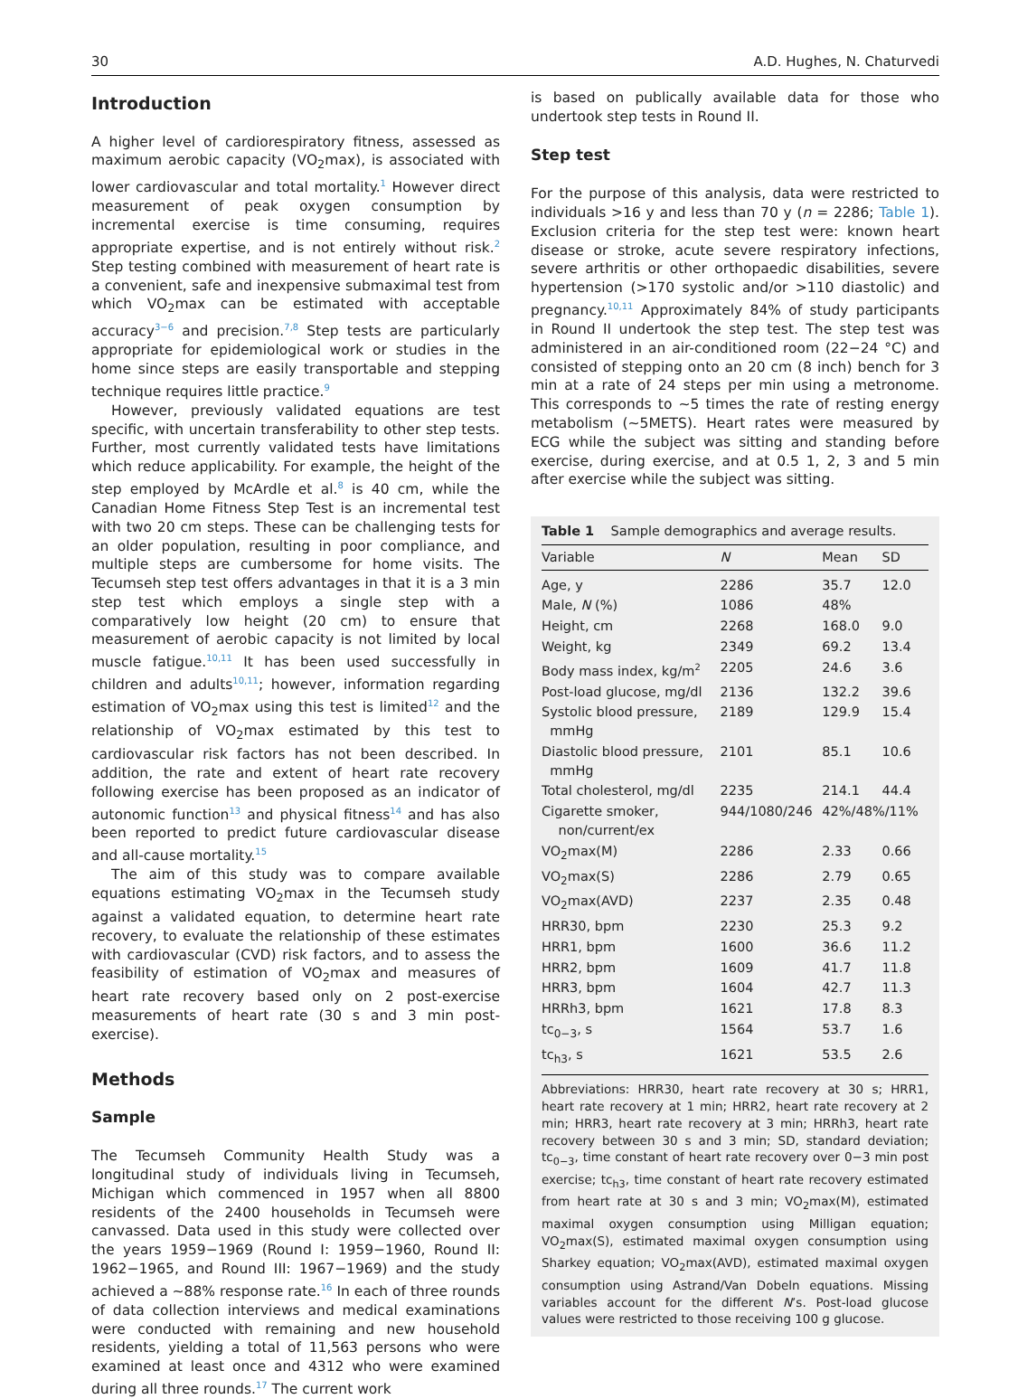30 A.D. Hughes, N. Chaturvedi
Introduction
A higher level of cardiorespiratory fitness, assessed as maximum aerobic capacity (VO<sub>2</sub>max), is associated with lower cardiovascular and total mortality.<sup>1</sup> However direct measurement of peak oxygen consumption by incremental exercise is time consuming, requires appropriate expertise, and is not entirely without risk.<sup>2</sup> Step testing combined with measurement of heart rate is a convenient, safe and inexpensive submaximal test from which VO<sub>2</sub>max can be estimated with acceptable accuracy<sup>3−6</sup> and precision.<sup>7,8</sup> Step tests are particularly appropriate for epidemiological work or studies in the home since steps are easily transportable and stepping technique requires little practice.<sup>9</sup>
However, previously validated equations are test specific, with uncertain transferability to other step tests. Further, most currently validated tests have limitations which reduce applicability. For example, the height of the step employed by McArdle et al.<sup>8</sup> is 40 cm, while the Canadian Home Fitness Step Test is an incremental test with two 20 cm steps. These can be challenging tests for an older population, resulting in poor compliance, and multiple steps are cumbersome for home visits. The Tecumseh step test offers advantages in that it is a 3 min step test which employs a single step with a comparatively low height (20 cm) to ensure that measurement of aerobic capacity is not limited by local muscle fatigue.<sup>10,11</sup> It has been used successfully in children and adults<sup>10,11</sup>; however, information regarding estimation of VO<sub>2</sub>max using this test is limited<sup>12</sup> and the relationship of VO<sub>2</sub>max estimated by this test to cardiovascular risk factors has not been described. In addition, the rate and extent of heart rate recovery following exercise has been proposed as an indicator of autonomic function<sup>13</sup> and physical fitness<sup>14</sup> and has also been reported to predict future cardiovascular disease and all-cause mortality.<sup>15</sup>
The aim of this study was to compare available equations estimating VO<sub>2</sub>max in the Tecumseh study against a validated equation, to determine heart rate recovery, to evaluate the relationship of these estimates with cardiovascular (CVD) risk factors, and to assess the feasibility of estimation of VO<sub>2</sub>max and measures of heart rate recovery based only on 2 post-exercise measurements of heart rate (30 s and 3 min post-exercise).
Methods
Sample
The Tecumseh Community Health Study was a longitudinal study of individuals living in Tecumseh, Michigan which commenced in 1957 when all 8800 residents of the 2400 households in Tecumseh were canvassed. Data used in this study were collected over the years 1959−1969 (Round I: 1959−1960, Round II: 1962−1965, and Round III: 1967−1969) and the study achieved a ~88% response rate.<sup>16</sup> In each of three rounds of data collection interviews and medical examinations were conducted with remaining and new household residents, yielding a total of 11,563 persons who were examined at least once and 4312 who were examined during all three rounds.<sup>17</sup> The current work
is based on publically available data for those who undertook step tests in Round II.
Step test
For the purpose of this analysis, data were restricted to individuals >16 y and less than 70 y (n = 2286; Table 1). Exclusion criteria for the step test were: known heart disease or stroke, acute severe respiratory infections, severe arthritis or other orthopaedic disabilities, severe hypertension (>170 systolic and/or >110 diastolic) and pregnancy.<sup>10,11</sup> Approximately 84% of study participants in Round II undertook the step test. The step test was administered in an air-conditioned room (22−24 °C) and consisted of stepping onto an 20 cm (8 inch) bench for 3 min at a rate of 24 steps per min using a metronome. This corresponds to ~5 times the rate of resting energy metabolism (~5METS). Heart rates were measured by ECG while the subject was sitting and standing before exercise, during exercise, and at 0.5 1, 2, 3 and 5 min after exercise while the subject was sitting.
Table 1 Sample demographics and average results.
| Variable | N | Mean | SD |
| --- | --- | --- | --- |
| Age, y | 2286 | 35.7 | 12.0 |
| Male, N (%) | 1086 | 48% | |
| Height, cm | 2268 | 168.0 | 9.0 |
| Weight, kg | 2349 | 69.2 | 13.4 |
| Body mass index, kg/m<sup>2</sup> | 2205 | 24.6 | 3.6 |
| Post-load glucose, mg/dl | 2136 | 132.2 | 39.6 |
| Systolic blood pressure, mmHg | 2189 | 129.9 | 15.4 |
| Diastolic blood pressure, mmHg | 2101 | 85.1 | 10.6 |
| Total cholesterol, mg/dl | 2235 | 214.1 | 44.4 |
| Cigarette smoker, non/current/ex | 944/1080/246 | 42%/48%/11% | |
| VO<sub>2</sub>max(M) | 2286 | 2.33 | 0.66 |
| VO<sub>2</sub>max(S) | 2286 | 2.79 | 0.65 |
| VO<sub>2</sub>max(AVD) | 2237 | 2.35 | 0.48 |
| HRR30, bpm | 2230 | 25.3 | 9.2 |
| HRR1, bpm | 1600 | 36.6 | 11.2 |
| HRR2, bpm | 1609 | 41.7 | 11.8 |
| HRR3, bpm | 1604 | 42.7 | 11.3 |
| HRRh3, bpm | 1621 | 17.8 | 8.3 |
| tc<sub>0−3</sub>, s | 1564 | 53.7 | 1.6 |
| tc<sub>h3</sub>, s | 1621 | 53.5 | 2.6 |
Abbreviations: HRR30, heart rate recovery at 30 s; HRR1, heart rate recovery at 1 min; HRR2, heart rate recovery at 2 min; HRR3, heart rate recovery at 3 min; HRRh3, heart rate recovery between 30 s and 3 min; SD, standard deviation; tc<sub>0−3</sub>, time constant of heart rate recovery over 0−3 min post exercise; tc<sub>h3</sub>, time constant of heart rate recovery estimated from heart rate at 30 s and 3 min; VO<sub>2</sub>max(M), estimated maximal oxygen consumption using Milligan equation; VO<sub>2</sub>max(S), estimated maximal oxygen consumption using Sharkey equation; VO<sub>2</sub>max(AVD), estimated maximal oxygen consumption using Astrand/Van Dobeln equations. Missing variables account for the different N’s. Post-load glucose values were restricted to those receiving 100 g glucose.